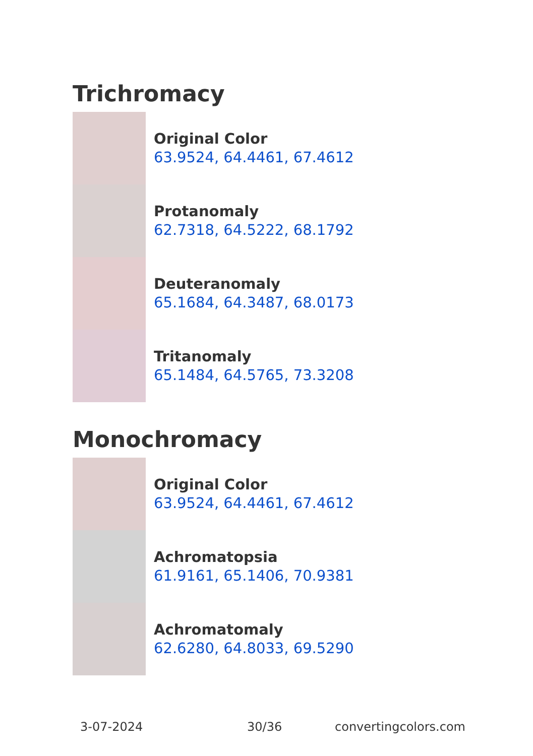Trichromacy
Original Color
63.9524, 64.4461, 67.4612
Protanomaly
62.7318, 64.5222, 68.1792
Deuteranomaly
65.1684, 64.3487, 68.0173
Tritanomaly
65.1484, 64.5765, 73.3208
Monochromacy
Original Color
63.9524, 64.4461, 67.4612
Achromatopsia
61.9161, 65.1406, 70.9381
Achromatomaly
62.6280, 64.8033, 69.5290
3-07-2024 30/36 convertingcolors.com